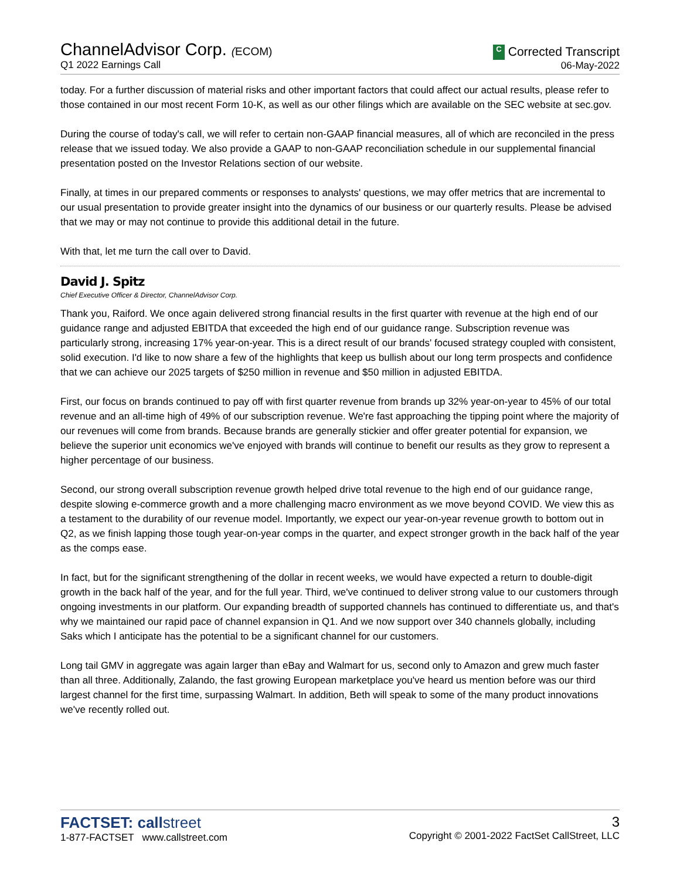ChannelAdvisor Corp. (ECOM)
Q1 2022 Earnings Call
C Corrected Transcript
06-May-2022
today. For a further discussion of material risks and other important factors that could affect our actual results, please refer to those contained in our most recent Form 10-K, as well as our other filings which are available on the SEC website at sec.gov.
During the course of today's call, we will refer to certain non-GAAP financial measures, all of which are reconciled in the press release that we issued today. We also provide a GAAP to non-GAAP reconciliation schedule in our supplemental financial presentation posted on the Investor Relations section of our website.
Finally, at times in our prepared comments or responses to analysts' questions, we may offer metrics that are incremental to our usual presentation to provide greater insight into the dynamics of our business or our quarterly results. Please be advised that we may or may not continue to provide this additional detail in the future.
With that, let me turn the call over to David.
David J. Spitz
Chief Executive Officer & Director, ChannelAdvisor Corp.
Thank you, Raiford. We once again delivered strong financial results in the first quarter with revenue at the high end of our guidance range and adjusted EBITDA that exceeded the high end of our guidance range. Subscription revenue was particularly strong, increasing 17% year-on-year. This is a direct result of our brands' focused strategy coupled with consistent, solid execution. I'd like to now share a few of the highlights that keep us bullish about our long term prospects and confidence that we can achieve our 2025 targets of $250 million in revenue and $50 million in adjusted EBITDA.
First, our focus on brands continued to pay off with first quarter revenue from brands up 32% year-on-year to 45% of our total revenue and an all-time high of 49% of our subscription revenue. We're fast approaching the tipping point where the majority of our revenues will come from brands. Because brands are generally stickier and offer greater potential for expansion, we believe the superior unit economics we've enjoyed with brands will continue to benefit our results as they grow to represent a higher percentage of our business.
Second, our strong overall subscription revenue growth helped drive total revenue to the high end of our guidance range, despite slowing e-commerce growth and a more challenging macro environment as we move beyond COVID. We view this as a testament to the durability of our revenue model. Importantly, we expect our year-on-year revenue growth to bottom out in Q2, as we finish lapping those tough year-on-year comps in the quarter, and expect stronger growth in the back half of the year as the comps ease.
In fact, but for the significant strengthening of the dollar in recent weeks, we would have expected a return to double-digit growth in the back half of the year, and for the full year. Third, we've continued to deliver strong value to our customers through ongoing investments in our platform. Our expanding breadth of supported channels has continued to differentiate us, and that's why we maintained our rapid pace of channel expansion in Q1. And we now support over 340 channels globally, including Saks which I anticipate has the potential to be a significant channel for our customers.
Long tail GMV in aggregate was again larger than eBay and Walmart for us, second only to Amazon and grew much faster than all three. Additionally, Zalando, the fast growing European marketplace you've heard us mention before was our third largest channel for the first time, surpassing Walmart. In addition, Beth will speak to some of the many product innovations we've recently rolled out.
FACTSET: callstreet
1-877-FACTSET www.callstreet.com
3
Copyright © 2001-2022 FactSet CallStreet, LLC